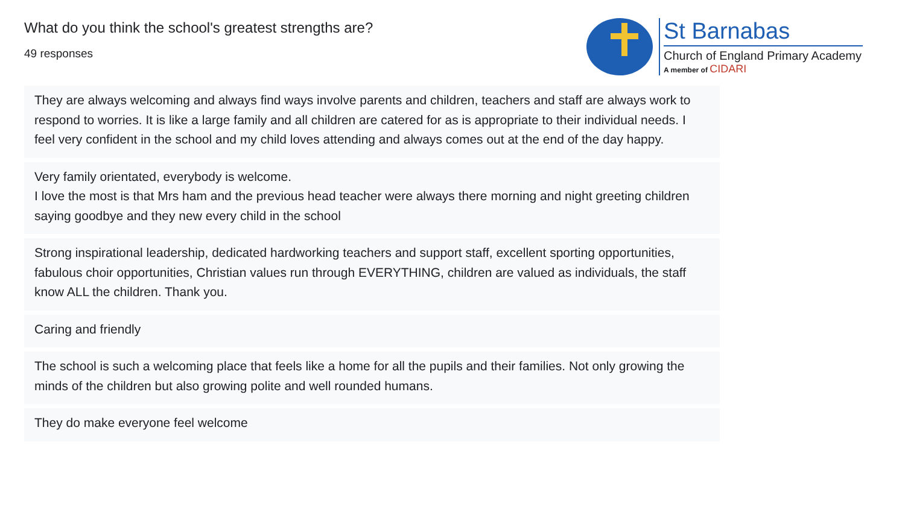What do you think the school's greatest strengths are?
49 responses
St Barnabas
Church of England Primary Academy
A member of CIDARI
They are always welcoming and always find ways involve parents and children, teachers and staff are always work to respond to worries. It is like a large family and all children are catered for as is appropriate to their individual needs. I feel very confident in the school and my child loves attending and always comes out at the end of the day happy.
Very family orientated, everybody is welcome.
I love the most is that Mrs ham and the previous head teacher were always there morning and night greeting children saying goodbye and they new every child in the school
Strong inspirational leadership, dedicated hardworking teachers and support staff, excellent sporting opportunities, fabulous choir opportunities, Christian values run through EVERYTHING, children are valued as individuals, the staff know ALL the children. Thank you.
Caring and friendly
The school is such a welcoming place that feels like a home for all the pupils and their families. Not only growing the minds of the children but also growing polite and well rounded humans.
They do make everyone feel welcome